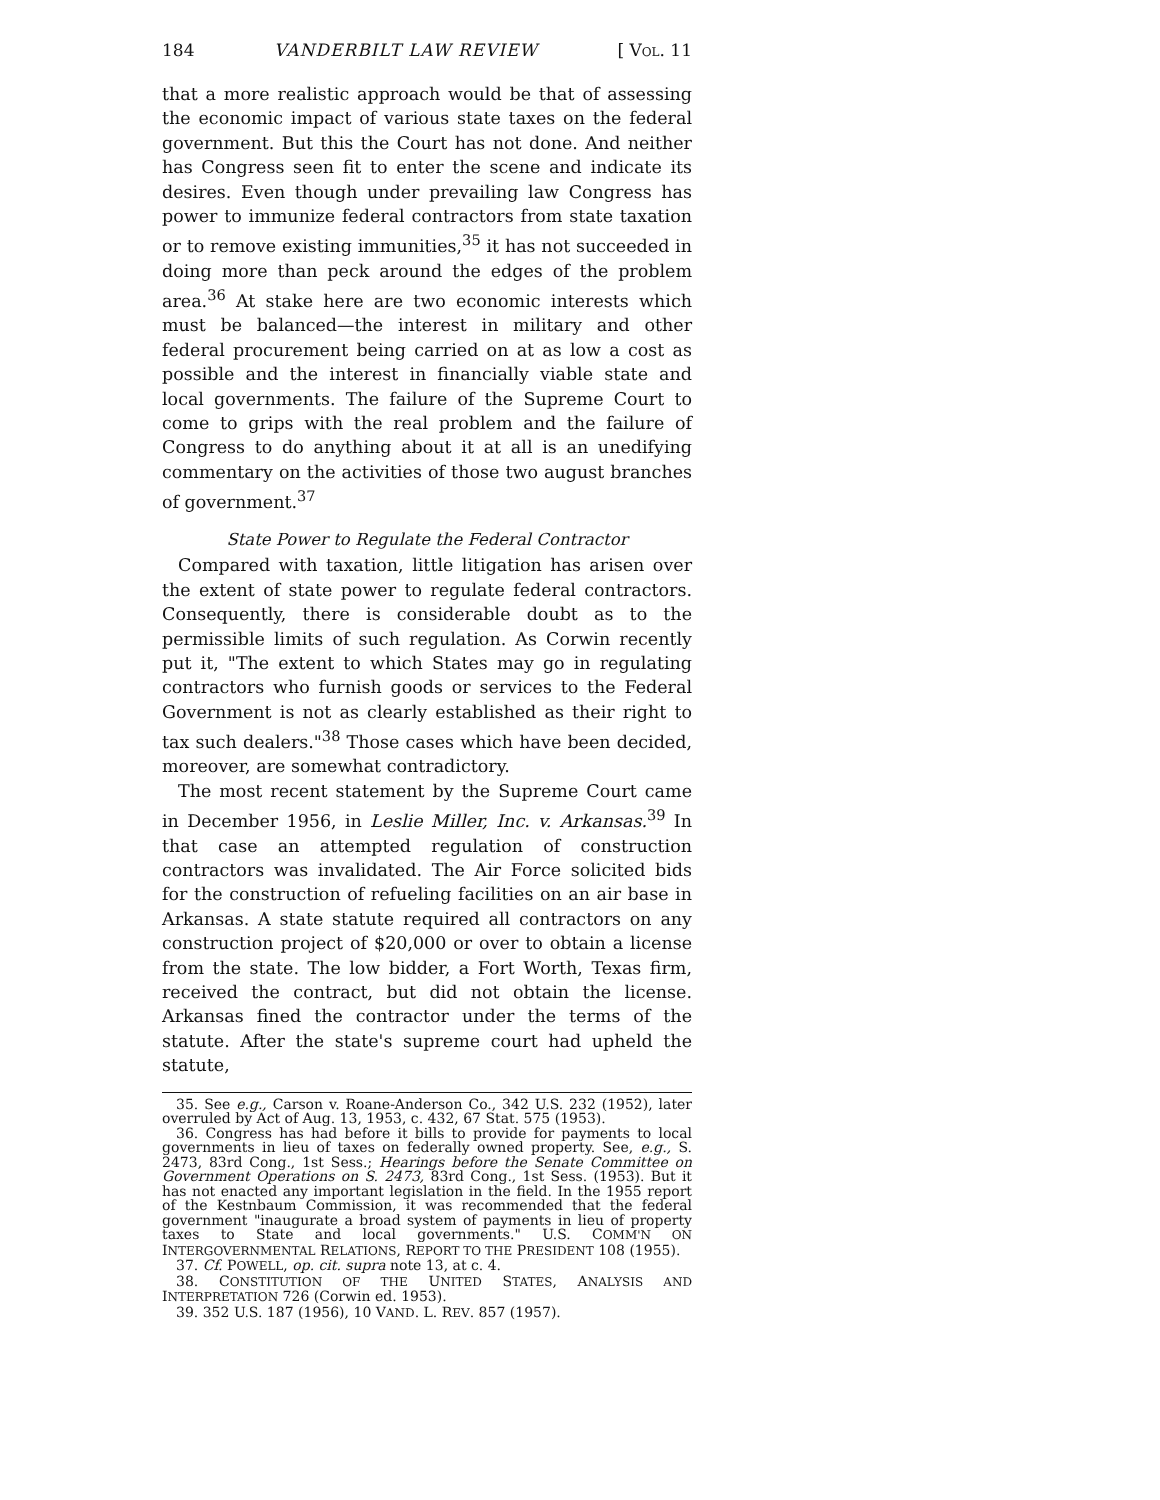184 VANDERBILT LAW REVIEW [ VOL. 11
that a more realistic approach would be that of assessing the economic impact of various state taxes on the federal government. But this the Court has not done. And neither has Congress seen fit to enter the scene and indicate its desires. Even though under prevailing law Congress has power to immunize federal contractors from state taxation or to remove existing immunities,<sup>35</sup> it has not succeeded in doing more than peck around the edges of the problem area.<sup>36</sup> At stake here are two economic interests which must be balanced—the interest in military and other federal procurement being carried on at as low a cost as possible and the interest in financially viable state and local governments. The failure of the Supreme Court to come to grips with the real problem and the failure of Congress to do anything about it at all is an unedifying commentary on the activities of those two august branches of government.<sup>37</sup>
State Power to Regulate the Federal Contractor
Compared with taxation, little litigation has arisen over the extent of state power to regulate federal contractors. Consequently, there is considerable doubt as to the permissible limits of such regulation. As Corwin recently put it, "The extent to which States may go in regulating contractors who furnish goods or services to the Federal Government is not as clearly established as their right to tax such dealers."<sup>38</sup> Those cases which have been decided, moreover, are somewhat contradictory.
The most recent statement by the Supreme Court came in December 1956, in Leslie Miller, Inc. v. Arkansas.<sup>39</sup> In that case an attempted regulation of construction contractors was invalidated. The Air Force solicited bids for the construction of refueling facilities on an air base in Arkansas. A state statute required all contractors on any construction project of $20,000 or over to obtain a license from the state. The low bidder, a Fort Worth, Texas firm, received the contract, but did not obtain the license. Arkansas fined the contractor under the terms of the statute. After the state's supreme court had upheld the statute,
35. See e.g., Carson v. Roane-Anderson Co., 342 U.S. 232 (1952), later overruled by Act of Aug. 13, 1953, c. 432, 67 Stat. 575 (1953).
36. Congress has had before it bills to provide for payments to local governments in lieu of taxes on federally owned property. See, e.g., S. 2473, 83rd Cong., 1st Sess.; Hearings before the Senate Committee on Government Operations on S. 2473, 83rd Cong., 1st Sess. (1953). But it has not enacted any important legislation in the field. In the 1955 report of the Kestnbaum Commission, it was recommended that the federal government "inaugurate a broad system of payments in lieu of property taxes to State and local governments." U.S. COMM'N ON INTERGOVERNMENTAL RELATIONS, REPORT TO THE PRESIDENT 108 (1955).
37. Cf. POWELL, op. cit. supra note 13, at c. 4.
38. CONSTITUTION OF THE UNITED STATES, ANALYSIS AND INTERPRETATION 726 (Corwin ed. 1953).
39. 352 U.S. 187 (1956), 10 VAND. L. REV. 857 (1957).